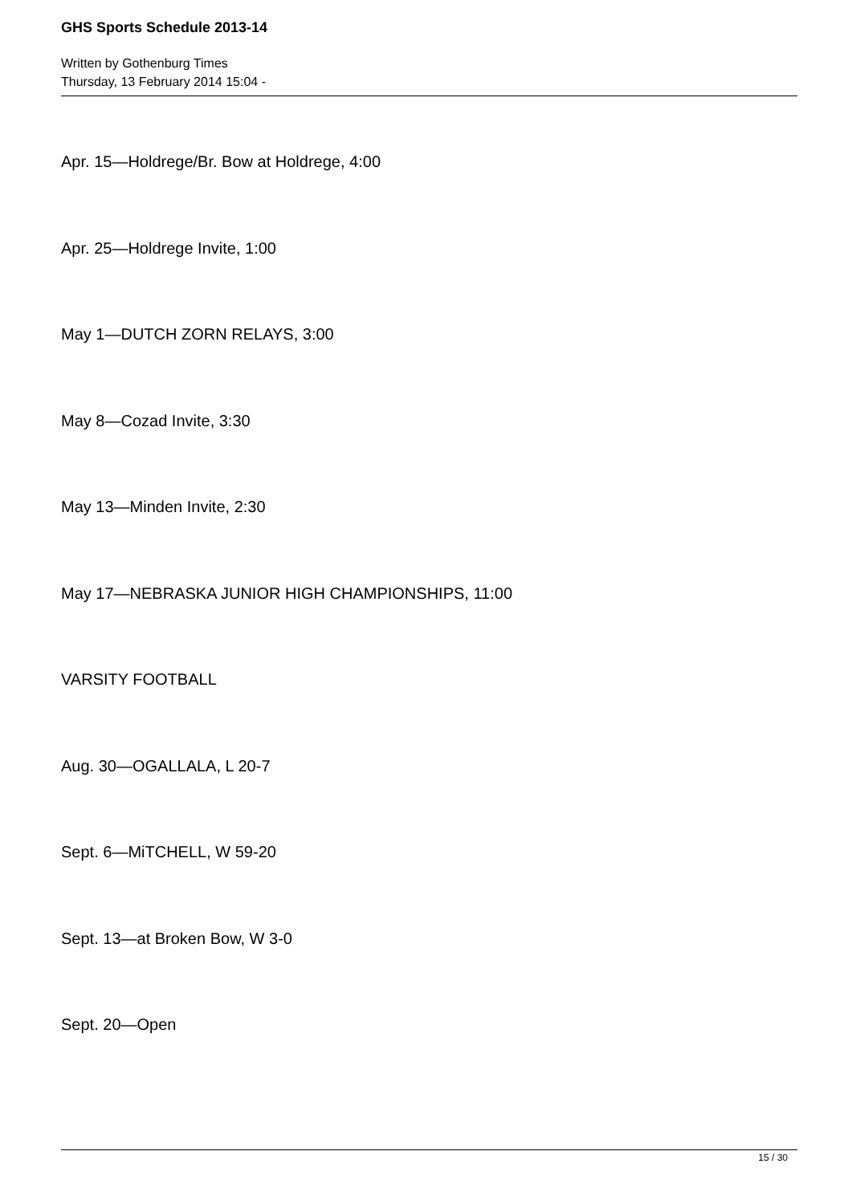GHS Sports Schedule 2013-14
Written by Gothenburg Times
Thursday, 13 February 2014 15:04 -
Apr. 15—Holdrege/Br. Bow at Holdrege, 4:00
Apr. 25—Holdrege Invite, 1:00
May 1—DUTCH ZORN RELAYS, 3:00
May 8—Cozad Invite, 3:30
May 13—Minden Invite, 2:30
May 17—NEBRASKA JUNIOR HIGH CHAMPIONSHIPS, 11:00
VARSITY FOOTBALL
Aug. 30—OGALLALA, L 20-7
Sept. 6—MiTCHELL, W 59-20
Sept. 13—at Broken Bow, W 3-0
Sept. 20—Open
15 / 30